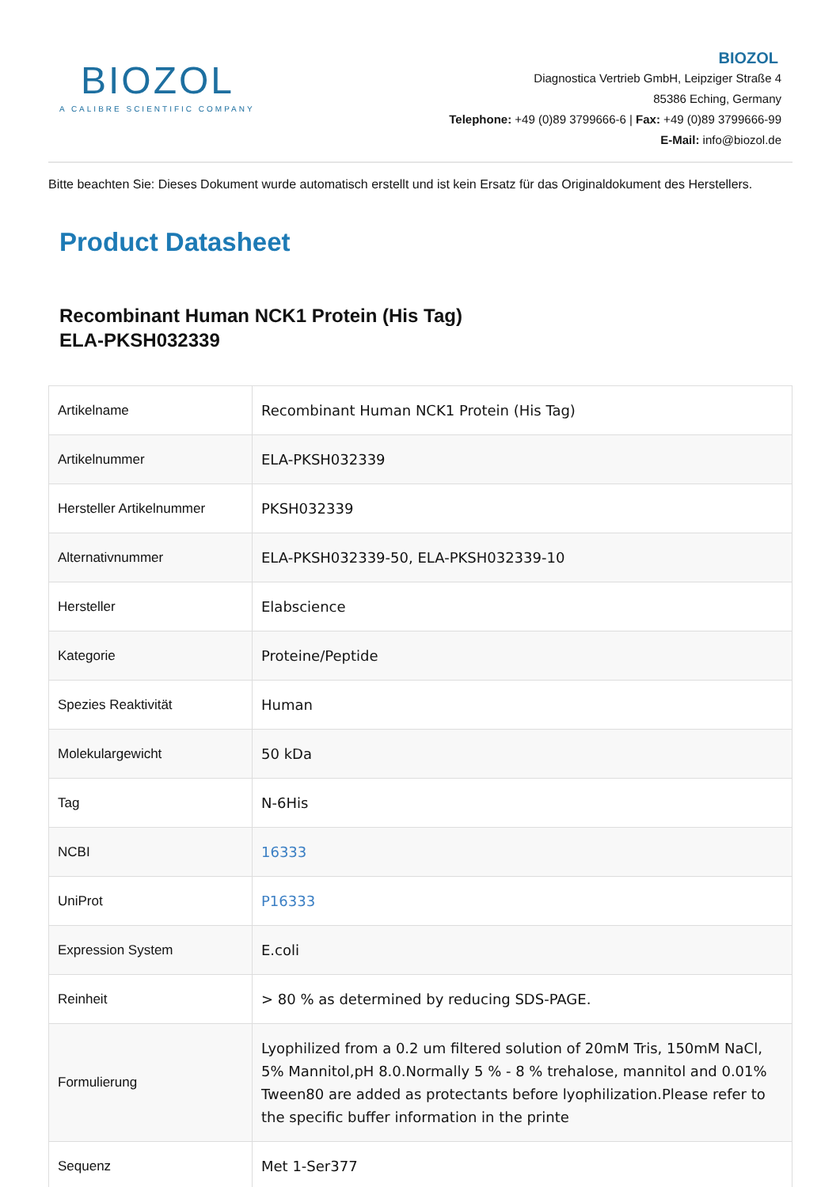BIOZOL
A CALIBRE SCIENTIFIC COMPANY
BIOZOL
Diagnostica Vertrieb GmbH, Leipziger Straße 4
85386 Eching, Germany
Telephone: +49 (0)89 3799666-6 | Fax: +49 (0)89 3799666-99
E-Mail: info@biozol.de
Bitte beachten Sie: Dieses Dokument wurde automatisch erstellt und ist kein Ersatz für das Originaldokument des Herstellers.
Product Datasheet
Recombinant Human NCK1 Protein (His Tag)
ELA-PKSH032339
| Artikelname | Recombinant Human NCK1 Protein (His Tag) |
| Artikelnummer | ELA-PKSH032339 |
| Hersteller Artikelnummer | PKSH032339 |
| Alternativnummer | ELA-PKSH032339-50, ELA-PKSH032339-10 |
| Hersteller | Elabscience |
| Kategorie | Proteine/Peptide |
| Spezies Reaktivität | Human |
| Molekulargewicht | 50 kDa |
| Tag | N-6His |
| NCBI | 16333 |
| UniProt | P16333 |
| Expression System | E.coli |
| Reinheit | > 80 % as determined by reducing SDS-PAGE. |
| Formulierung | Lyophilized from a 0.2 um filtered solution of 20mM Tris, 150mM NaCl, 5% Mannitol,pH 8.0.Normally 5 % - 8 % trehalose, mannitol and 0.01% Tween80 are added as protectants before lyophilization.Please refer to the specific buffer information in the printe |
| Sequenz | Met 1-Ser377 |